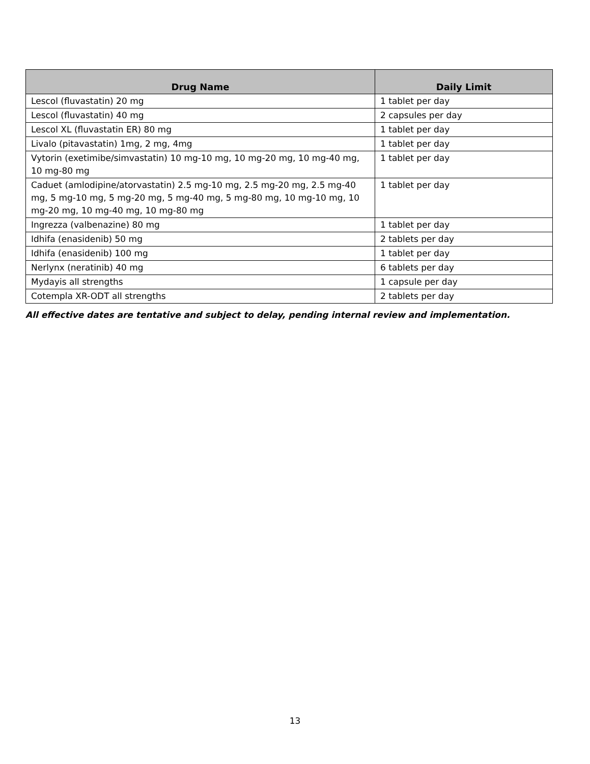| Drug Name | Daily Limit |
| --- | --- |
| Lescol (fluvastatin) 20 mg | 1 tablet per day |
| Lescol (fluvastatin) 40 mg | 2 capsules per day |
| Lescol XL (fluvastatin ER) 80 mg | 1 tablet per day |
| Livalo (pitavastatin) 1mg, 2 mg, 4mg | 1 tablet per day |
| Vytorin (exetimibe/simvastatin) 10 mg-10 mg, 10 mg-20 mg, 10 mg-40 mg, 10 mg-80 mg | 1 tablet per day |
| Caduet (amlodipine/atorvastatin) 2.5 mg-10 mg, 2.5 mg-20 mg, 2.5 mg-40 mg, 5 mg-10 mg, 5 mg-20 mg, 5 mg-40 mg, 5 mg-80 mg, 10 mg-10 mg, 10 mg-20 mg, 10 mg-40 mg, 10 mg-80 mg | 1 tablet per day |
| Ingrezza (valbenazine) 80 mg | 1 tablet per day |
| Idhifa (enasidenib) 50 mg | 2 tablets per day |
| Idhifa (enasidenib) 100 mg | 1 tablet per day |
| Nerlynx (neratinib) 40 mg | 6 tablets per day |
| Mydayis all strengths | 1 capsule per day |
| Cotempla XR-ODT all strengths | 2 tablets per day |
All effective dates are tentative and subject to delay, pending internal review and implementation.
13